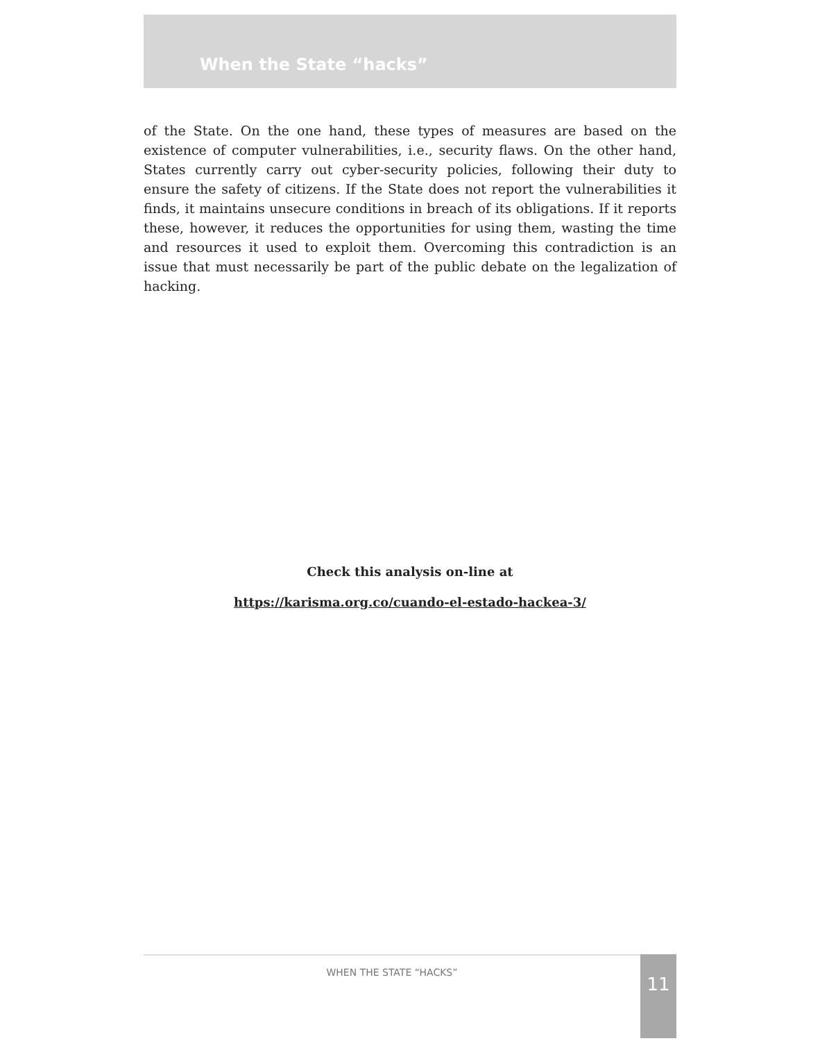When the State “hacks”
of the State. On the one hand, these types of measures are based on the existence of computer vulnerabilities, i.e., security flaws. On the other hand, States currently carry out cyber-security policies, following their duty to ensure the safety of citizens. If the State does not report the vulnerabilities it finds, it maintains unsecure conditions in breach of its obligations. If it reports these, however, it reduces the opportunities for using them, wasting the time and resources it used to exploit them. Overcoming this contradiction is an issue that must necessarily be part of the public debate on the legalization of hacking.
Check this analysis on-line at
https://karisma.org.co/cuando-el-estado-hackea-3/
WHEN THE STATE “HACKS” 11